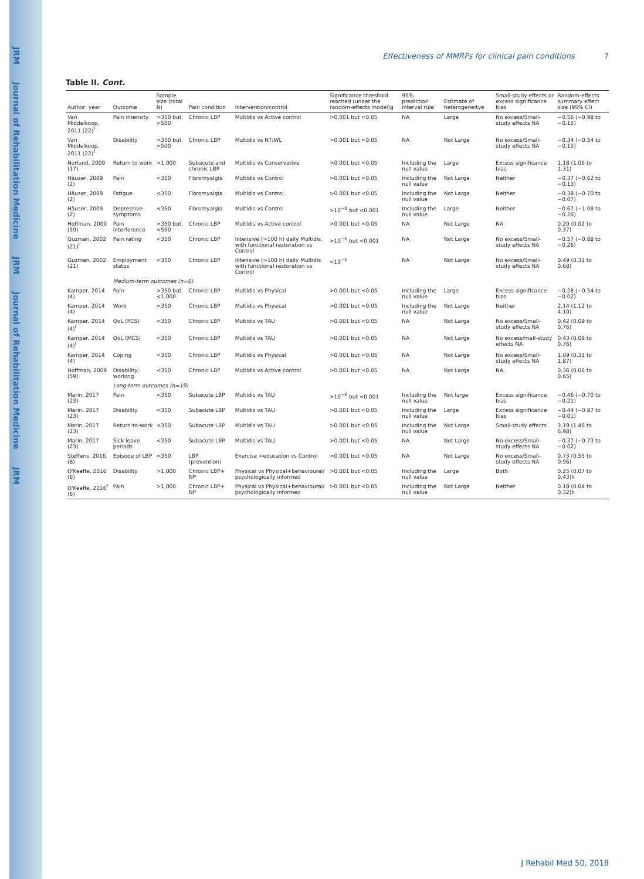JRM
Journal of Rehabilitation Medicine
JRM
Journal of Rehabilitation Medicine
JRM
Effectiveness of MMRPs for clinical pain conditions 7
Table II. Cont.
| Author, year | Outcome | Sample size (total N) | Pain condition | Intervention/control | Significance threshold reached (under the random-effects model)g | 95% prediction interval rule | Estimate of heterogeneitye | Small-study effects or excess significance bias | Random-effects summary effect size (95% CI) |
| --- | --- | --- | --- | --- | --- | --- | --- | --- | --- |
| Van Middelkoop, 2011 (22)<sup>f</sup> | Pain intensity | >350 but <500 | Chronic LBP | Multidis vs Active control | >0.001 but <0.05 | NA | Large | No excess/Small-study effects NA | −0.56 (−0.98 to −0.15) |
| Van Middelkoop, 2011 (22)<sup>f</sup> | Disability | >350 but <500 | Chronic LBP | Multidis vs NT/WL | >0.001 but <0.05 | NA | Not Large | No excess/Small-study effects NA | −0.34 (−0.54 to −0.15) |
| Norlund, 2009 (17) | Return to work | >1,000 | Subacute and chronic LBP | Multidis vs Conservative | >0.001 but <0.05 | Including the null value | Large | Excess significance bias | 1.18 (1.06 to 1.31) |
| Häuser, 2009 (2) | Pain | <350 | Fibromyalgia | Multidis vs Control | >0.001 but <0.05 | Including the null value | Not Large | Neither | −0.37 (−0.62 to −0.13) |
| Häuser, 2009 (2) | Fatigue | <350 | Fibromyalgia | Multidis vs Control | >0.001 but <0.05 | Including the null value | Not Large | Neither | −0.38 (−0.70 to −0.07) |
| Häuser, 2009 (2) | Depressive symptoms | <350 | Fibromyalgia | Multidis vs Control | >10<sup>−6</sup> but <0.001 | Including the null value | Large | Neither | −0.67 (−1.08 to −0.26) |
| Hoffman, 2009 (59) | Pain interference | >350 but <500 | Chronic LBP | Multidis vs Active control | >0.001 but <0.05 | NA | Not Large | NA | 0.20 (0.02 to 0.37) |
| Guzman, 2002 (21)<sup>f</sup> | Pain rating | <350 | Chronic LBP | Intensive (>100 h) daily Multidis with functional restoration vs Control | >10<sup>−6</sup> but <0.001 | NA | Not Large | No excess/Small-study effects NA | −0.57 (−0.88 to −0.26) |
| Guzman, 2002 (21) | Employment status | <350 | Chronic LBP | Intensive (>100 h) daily Multidis with functional restoration vs Control | <10<sup>−6</sup> | NA | Not Large | No excess/Small-study effects NA | 0.49 (0.31 to 0.68) |
| | Medium-term outcomes (n=6) | | | | | | | | |
| Kamper, 2014 (4) | Pain | >350 but <1,000 | Chronic LBP | Multidis vs Physical | >0.001 but <0.05 | Including the null value | Large | Excess significance bias | −0.28 (−0.54 to −0.02) |
| Kamper, 2014 (4) | Work | <350 | Chronic LBP | Multidis vs Physical | >0.001 but <0.05 | Including the null value | Not Large | Neither | 2.14 (1.12 to 4.10) |
| Kamper, 2014 (4)<sup>f</sup> | QoL (PCS) | <350 | Chronic LBP | Multidis vs TAU | >0.001 but <0.05 | NA | Not Large | No excess/Small-study effects NA | 0.42 (0.09 to 0.76) |
| Kamper, 2014 (4)<sup>f</sup> | QoL (MCS) | <350 | Chronic LBP | Multidis vs TAU | >0.001 but <0.05 | NA | Not Large | No excess/mall-study effects NA | 0.43 (0.09 to 0.76) |
| Kamper, 2014 (4) | Coping | <350 | Chronic LBP | Multidis vs Physical | >0.001 but <0.05 | NA | Not Large | No excess/Small-study effects NA | 1.09 (0.31 to 1.87) |
| Hoffman, 2009 (59) | Disability: working | <350 | Chronic LBP | Multidis vs Active control | >0.001 but <0.05 | NA | Not Large | NA | 0.36 (0.06 to 0.65) |
| | Long-term outcomes (n=19) | | | | | | | | |
| Marin, 2017 (23) | Pain | <350 | Subacute LBP | Multidis vs TAU | >10<sup>−6</sup> but <0.001 | Including the null value | Not large | Excess significance bias | −0.46 (−0.70 to −0.21) |
| Marin, 2017 (23) | Disability | <350 | Subacute LBP | Multidis vs TAU | >0.001 but <0.05 | Including the null value | Large | Excess significance bias | −0.44 (−0.87 to −0.01) |
| Marin, 2017 (23) | Return-to-work | <350 | Subacute LBP | Multidis vs TAU | >0.001 but <0.05 | Including the null value | Not Large | Small-study effects | 3.19 (1.46 to 6.98) |
| Marin, 2017 (23) | Sick leave periods | <350 | Subacute LBP | Multidis vs TAU | >0.001 but <0.05 | NA | Not Large | No excess/Small-study effects NA | −0.37 (−0.73 to −0.02) |
| Steffens, 2016 (8) | Episode of LBP | <350 | LBP (prevention) | Exercise +education vs Control | >0.001 but <0.05 | NA | Not Large | No excess/Small-study effects NA | 0.73 (0.55 to 0.96) |
| O'Keeffe, 2016 (6) | Disability | >1,000 | Chronic LBP+ NP | Physical vs Physical+behavioural/ psychologically informed | >0.001 but <0.05 | Including the null value | Large | Both | 0.25 (0.07 to 0.43)h |
| O'Keeffe, 2016<sup>f</sup> (6) | Pain | >1,000 | Chronic LBP+ NP | Physical vs Physical+behavioural/ psychologically informed | >0.001 but <0.05 | Including the null value | Not Large | Neither | 0.18 (0.04 to 0.32)h |
J Rehabil Med 50, 2018